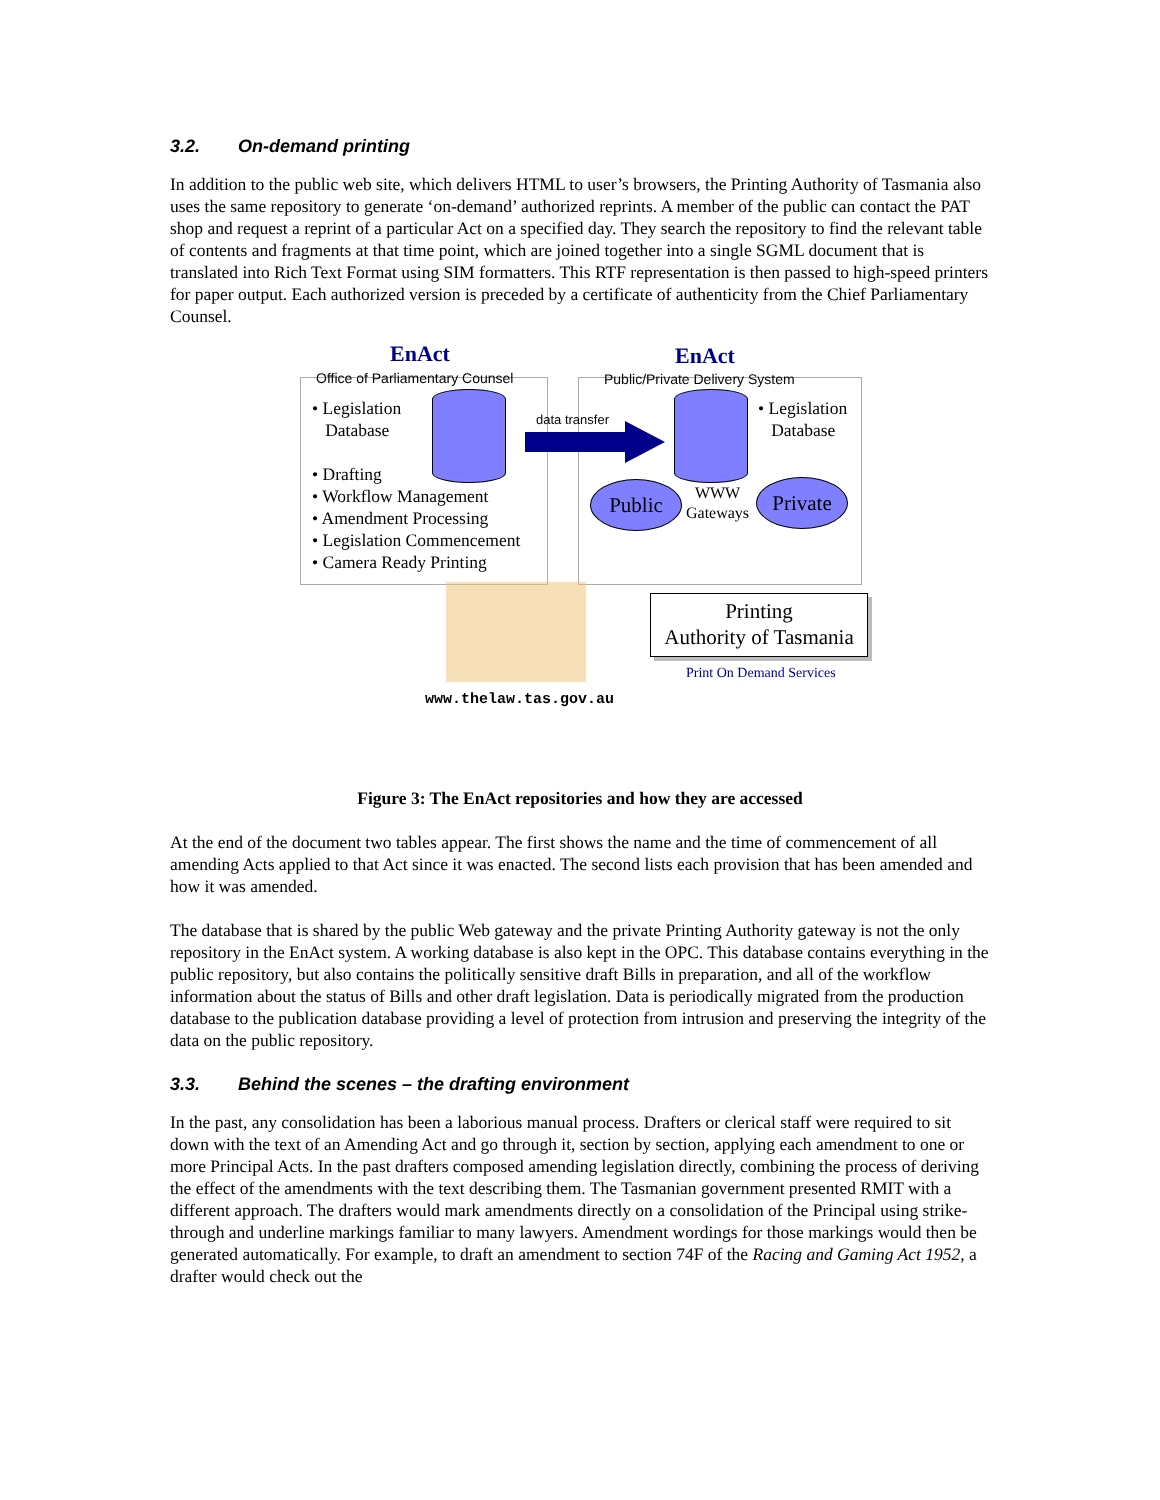3.2. On-demand printing
In addition to the public web site, which delivers HTML to user’s browsers, the Printing Authority of Tasmania also uses the same repository to generate ‘on-demand’ authorized reprints. A member of the public can contact the PAT shop and request a reprint of a particular Act on a specified day. They search the repository to find the relevant table of contents and fragments at that time point, which are joined together into a single SGML document that is translated into Rich Text Format using SIM formatters. This RTF representation is then passed to high-speed printers for paper output. Each authorized version is preceded by a certificate of authenticity from the Chief Parliamentary Counsel.
EnAct
Office of Parliamentary Counsel
EnAct
Public/Private Delivery System
• Legislation
Database
• Drafting
• Workflow Management
• Amendment Processing
• Legislation Commencement
• Camera Ready Printing
data transfer
• Legislation
Database
Public Private
WWW
Gateways
Printing
Authority of Tasmania
Print On Demand Services
www.thelaw.tas.gov.au
Figure 3: The EnAct repositories and how they are accessed
At the end of the document two tables appear. The first shows the name and the time of commencement of all amending Acts applied to that Act since it was enacted. The second lists each provision that has been amended and how it was amended.
The database that is shared by the public Web gateway and the private Printing Authority gateway is not the only repository in the EnAct system. A working database is also kept in the OPC. This database contains everything in the public repository, but also contains the politically sensitive draft Bills in preparation, and all of the workflow information about the status of Bills and other draft legislation. Data is periodically migrated from the production database to the publication database providing a level of protection from intrusion and preserving the integrity of the data on the public repository.
3.3. Behind the scenes – the drafting environment
In the past, any consolidation has been a laborious manual process. Drafters or clerical staff were required to sit down with the text of an Amending Act and go through it, section by section, applying each amendment to one or more Principal Acts. In the past drafters composed amending legislation directly, combining the process of deriving the effect of the amendments with the text describing them. The Tasmanian government presented RMIT with a different approach. The drafters would mark amendments directly on a consolidation of the Principal using strike-through and underline markings familiar to many lawyers. Amendment wordings for those markings would then be generated automatically. For example, to draft an amendment to section 74F of the Racing and Gaming Act 1952, a drafter would check out the